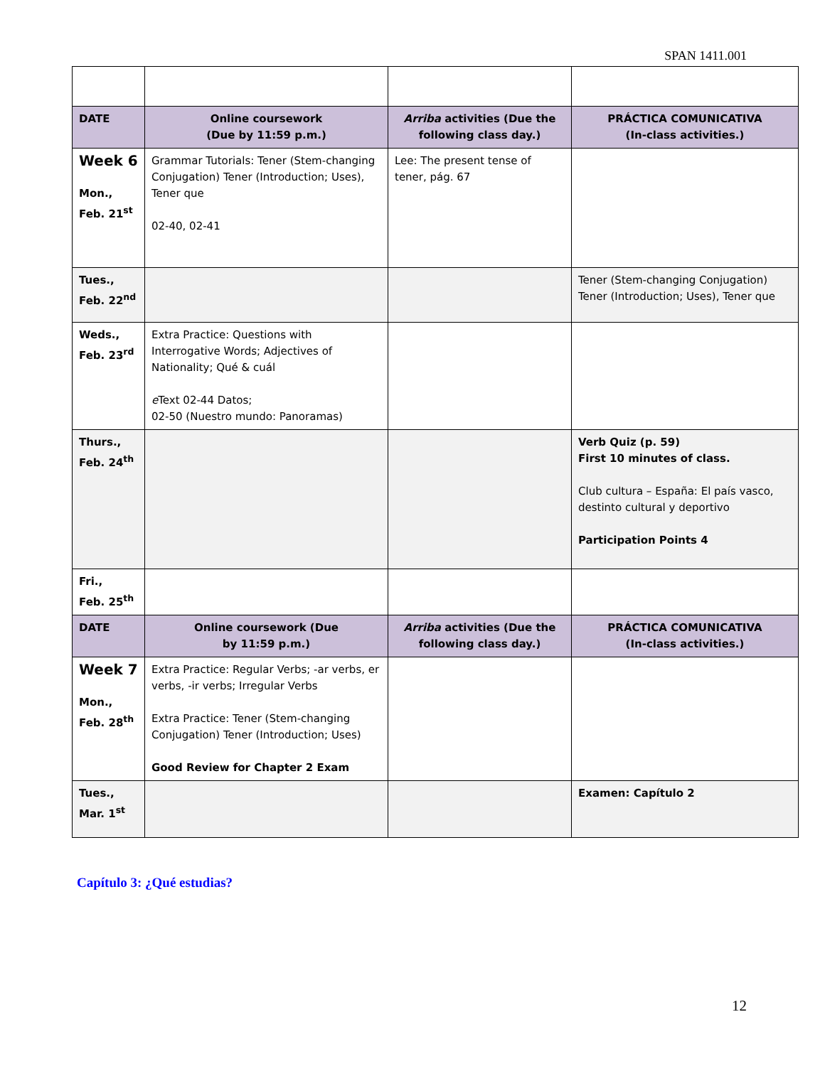SPAN 1411.001
| DATE | Online coursework (Due by 11:59 p.m.) | Arriba activities (Due the following class day.) | PRÁCTICA COMUNICATIVA (In-class activities.) |
| Week 6 Mon., Feb. 21<sup>st</sup> | Grammar Tutorials: Tener (Stem-changing Conjugation) Tener (Introduction; Uses), Tener que 02-40, 02-41 | Lee: The present tense of tener, pág. 67 | |
| Tues., Feb. 22<sup>nd</sup> | | | Tener (Stem-changing Conjugation) Tener (Introduction; Uses), Tener que |
| Weds., Feb. 23<sup>rd</sup> | Extra Practice: Questions with Interrogative Words; Adjectives of Nationality; Qué & cuál e Text 02-44 Datos; 02-50 (Nuestro mundo: Panoramas) | | |
| Thurs., Feb. 24<sup>th</sup> | | | Verb Quiz (p. 59) First 10 minutes of class. Club cultura – España: El país vasco, destinto cultural y deportivo Participation Points 4 |
| Fri., Feb. 25<sup>th</sup> | | | |
| DATE | Online coursework (Due by 11:59 p.m.) | Arriba activities (Due the following class day.) | PRÁCTICA COMUNICATIVA (In-class activities.) |
| Week 7 Mon., Feb. 28<sup>th</sup> | Extra Practice: Regular Verbs; -ar verbs, er verbs, -ir verbs; Irregular Verbs Extra Practice: Tener (Stem-changing Conjugation) Tener (Introduction; Uses) Good Review for Chapter 2 Exam | | |
| Tues., Mar. 1<sup>st</sup> | | | Examen: Capítulo 2 |
Capítulo 3: ¿Qué estudias?
12